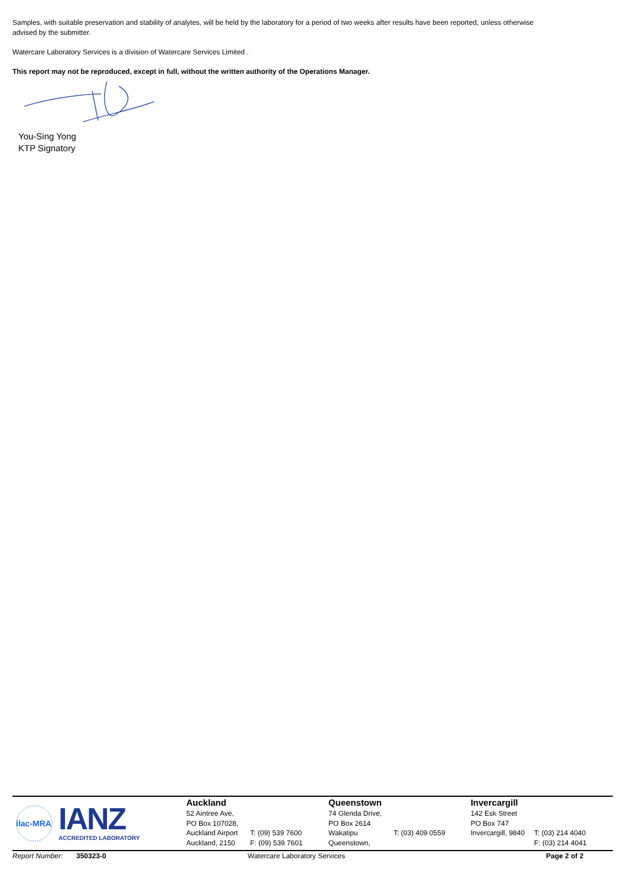Samples, with suitable preservation and stability of analytes, will be held by the laboratory for a period of two weeks after results have been reported, unless otherwise advised by the submitter.
Watercare Laboratory Services is a division of Watercare Services Limited .
This report may not be reproduced, except in full, without the written authority of the Operations Manager.
You-Sing Yong
KTP Signatory
ilac-MRA
IANZ
ACCREDITED LABORATORY
Auckland
52 Aintree Ave,
PO Box 107028,
Auckland Airport
Auckland, 2150
T: (09) 539 7600
F: (09) 539 7601
Queenstown
74 Glenda Drive,
PO Box 2614
Wakatipu
Queenstown,
T: (03) 409 0559
Invercargill
142 Esk Street
PO Box 747
Invercargill, 9840
T: (03) 214 4040
F: (03) 214 4041
Report Number: 350323-0 Watercare Laboratory Services Page 2 of 2